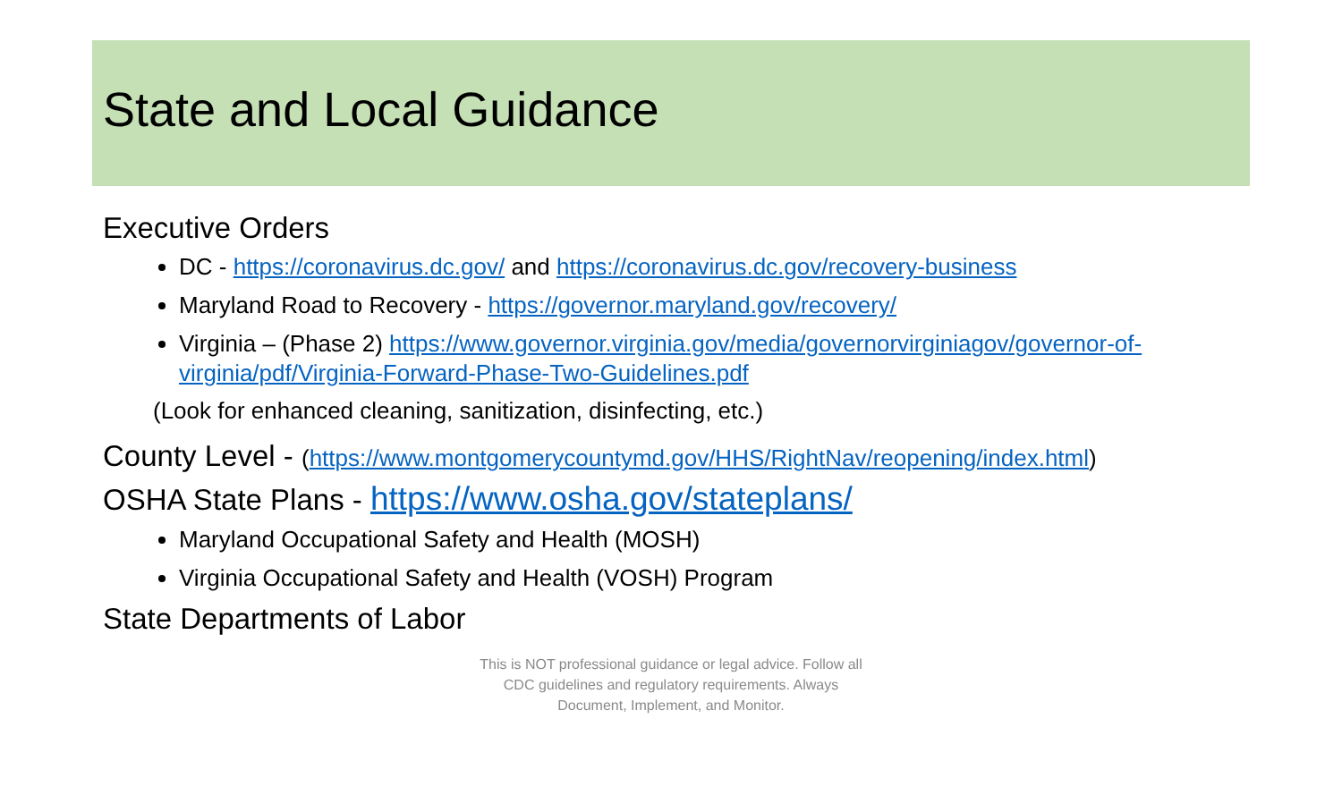State and Local Guidance
Executive Orders
DC - https://coronavirus.dc.gov/ and https://coronavirus.dc.gov/recovery-business
Maryland Road to Recovery - https://governor.maryland.gov/recovery/
Virginia – (Phase 2) https://www.governor.virginia.gov/media/governorvirginiagov/governor-of-virginia/pdf/Virginia-Forward-Phase-Two-Guidelines.pdf
(Look for enhanced cleaning, sanitization, disinfecting, etc.)
County Level - (https://www.montgomerycountymd.gov/HHS/RightNav/reopening/index.html)
OSHA State Plans - https://www.osha.gov/stateplans/
Maryland Occupational Safety and Health (MOSH)
Virginia Occupational Safety and Health (VOSH) Program
State Departments of Labor
This is NOT professional guidance or legal advice. Follow all
CDC guidelines and regulatory requirements. Always
Document, Implement, and Monitor.